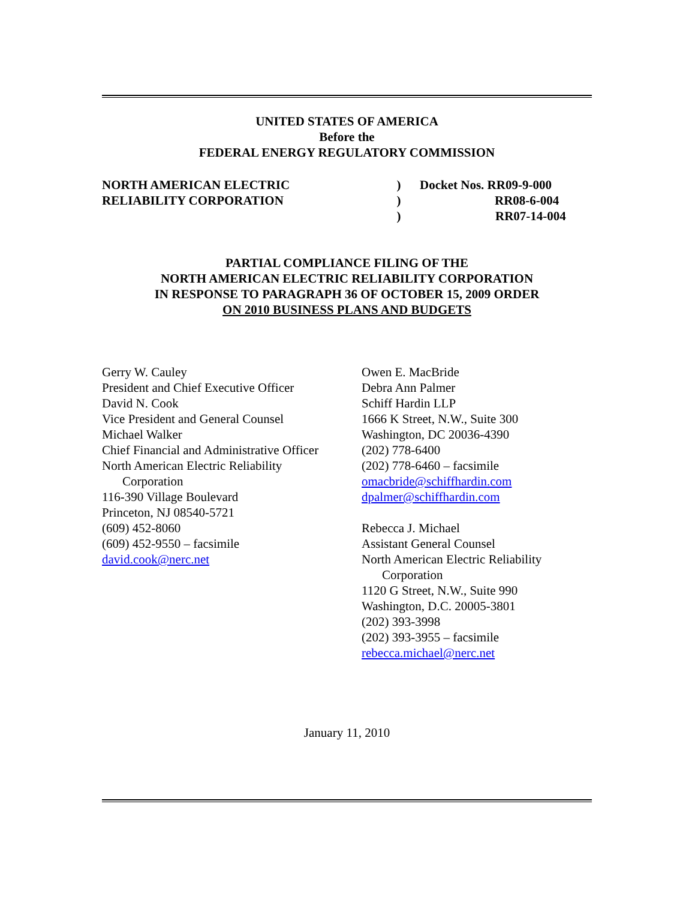UNITED STATES OF AMERICA
Before the
FEDERAL ENERGY REGULATORY COMMISSION
NORTH AMERICAN ELECTRIC
RELIABILITY CORPORATION
)
)
)
Docket Nos. RR09-9-000
RR08-6-004
RR07-14-004
PARTIAL COMPLIANCE FILING OF THE
NORTH AMERICAN ELECTRIC RELIABILITY CORPORATION
IN RESPONSE TO PARAGRAPH 36 OF OCTOBER 15, 2009 ORDER
ON 2010 BUSINESS PLANS AND BUDGETS
Gerry W. Cauley
President and Chief Executive Officer
David N. Cook
Vice President and General Counsel
Michael Walker
Chief Financial and Administrative Officer
North American Electric Reliability
Corporation
116-390 Village Boulevard
Princeton, NJ 08540-5721
(609) 452-8060
(609) 452-9550 – facsimile
david.cook@nerc.net
Owen E. MacBride
Debra Ann Palmer
Schiff Hardin LLP
1666 K Street, N.W., Suite 300
Washington, DC 20036-4390
(202) 778-6400
(202) 778-6460 – facsimile
omacbride@schiffhardin.com
dpalmer@schiffhardin.com
Rebecca J. Michael
Assistant General Counsel
North American Electric Reliability
Corporation
1120 G Street, N.W., Suite 990
Washington, D.C. 20005-3801
(202) 393-3998
(202) 393-3955 – facsimile
rebecca.michael@nerc.net
January 11, 2010